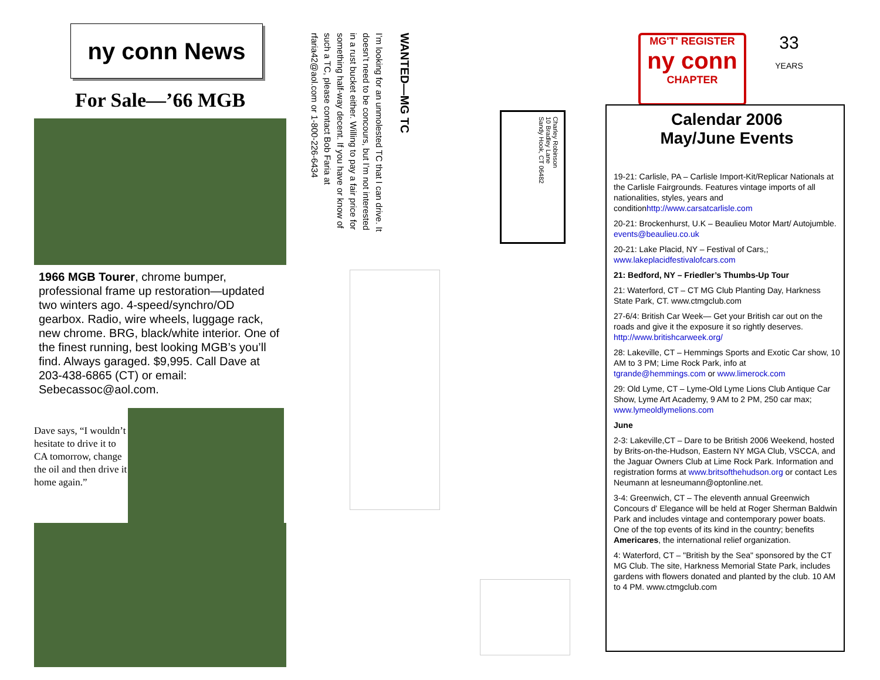ny conn News
For Sale—’66 MGB
1966 MGB Tourer, chrome bumper, professional frame up restoration—updated two winters ago. 4-speed/synchro/OD gearbox. Radio, wire wheels, luggage rack, new chrome. BRG, black/white interior. One of the finest running, best looking MGB’s you’ll find. Always garaged. $9,995. Call Dave at 203-438-6865 (CT) or email: Sebecassoc@aol.com.
Dave says, “I wouldn’t hesitate to drive it to CA tomorrow, change the oil and then drive it home again.”
WANTED—MG TC
I’m looking for an unmolested TC that I can drive. It doesn’t need to be concours, but I’m not interested in a rust bucket either. Willing to pay a fair price for something half-way decent. If you have or know of such a TC, please contact Bob Faria at rfaria42@aol.com or 1-800-226-6434
Charley Robinson
10 Bradley Lane
Sandy Hook, CT 06482
MG'T' REGISTER
ny conn
CHAPTER
33
YEARS
Calendar 2006
May/June Events
19-21: Carlisle, PA – Carlisle Import-Kit/Replicar Nationals at the Carlisle Fairgrounds. Features vintage imports of all nationalities, styles, years and conditionhttp://www.carsatcarlisle.com
20-21: Brockenhurst, U.K – Beaulieu Motor Mart/ Autojumble. events@beaulieu.co.uk
20-21: Lake Placid, NY – Festival of Cars,; www.lakeplacidfestivalofcars.com
21: Bedford, NY – Friedler’s Thumbs-Up Tour
21: Waterford, CT – CT MG Club Planting Day, Harkness State Park, CT. www.ctmgclub.com
27-6/4: British Car Week— Get your British car out on the roads and give it the exposure it so rightly deserves. http://www.britishcarweek.org/
28: Lakeville, CT – Hemmings Sports and Exotic Car show, 10 AM to 3 PM; Lime Rock Park, info at tgrande@hemmings.com or www.limerock.com
29: Old Lyme, CT – Lyme-Old Lyme Lions Club Antique Car Show, Lyme Art Academy, 9 AM to 2 PM, 250 car max; www.lymeoldlymelions.com
June
2-3: Lakeville,CT – Dare to be British 2006 Weekend, hosted by Brits-on-the-Hudson, Eastern NY MGA Club, VSCCA, and the Jaguar Owners Club at Lime Rock Park. Information and registration forms at www.britsofthehudson.org or contact Les Neumann at lesneumann@optonline.net.
3-4: Greenwich, CT – The eleventh annual Greenwich Concours d' Elegance will be held at Roger Sherman Baldwin Park and includes vintage and contemporary power boats. One of the top events of its kind in the country; benefits Americares, the international relief organization.
4: Waterford, CT – "British by the Sea" sponsored by the CT MG Club. The site, Harkness Memorial State Park, includes gardens with flowers donated and planted by the club. 10 AM to 4 PM. www.ctmgclub.com